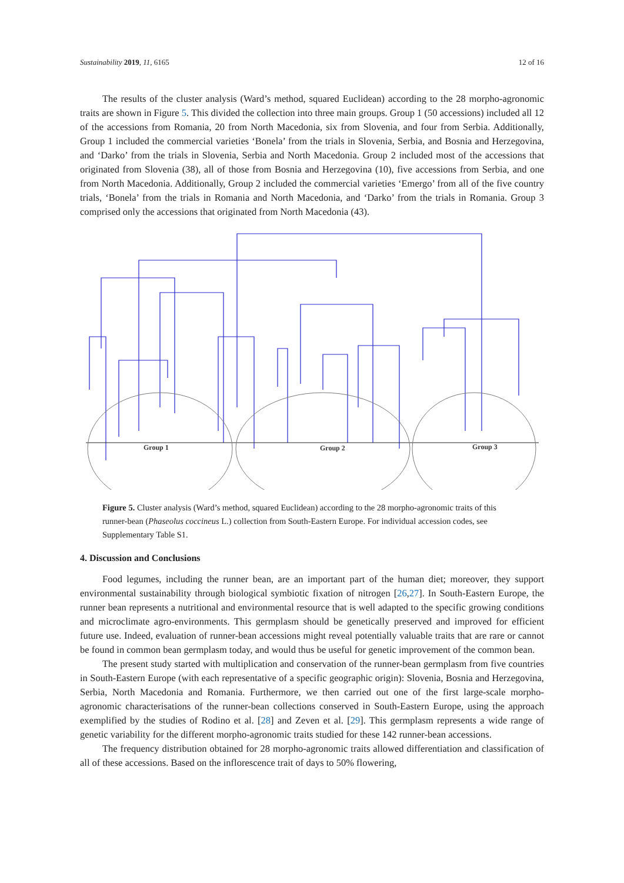Sustainability 2019, 11, 6165 12 of 16
The results of the cluster analysis (Ward’s method, squared Euclidean) according to the 28 morpho-agronomic traits are shown in Figure 5. This divided the collection into three main groups. Group 1 (50 accessions) included all 12 of the accessions from Romania, 20 from North Macedonia, six from Slovenia, and four from Serbia. Additionally, Group 1 included the commercial varieties ‘Bonela’ from the trials in Slovenia, Serbia, and Bosnia and Herzegovina, and ‘Darko’ from the trials in Slovenia, Serbia and North Macedonia. Group 2 included most of the accessions that originated from Slovenia (38), all of those from Bosnia and Herzegovina (10), five accessions from Serbia, and one from North Macedonia. Additionally, Group 2 included the commercial varieties ‘Emergo’ from all of the five country trials, ‘Bonela’ from the trials in Romania and North Macedonia, and ‘Darko’ from the trials in Romania. Group 3 comprised only the accessions that originated from North Macedonia (43).
Group 1
Group 2
Group 3
Figure 5. Cluster analysis (Ward’s method, squared Euclidean) according to the 28 morpho-agronomic traits of this runner-bean (Phaseolus coccineus L.) collection from South-Eastern Europe. For individual accession codes, see Supplementary Table S1.
4. Discussion and Conclusions
Food legumes, including the runner bean, are an important part of the human diet; moreover, they support environmental sustainability through biological symbiotic fixation of nitrogen [26,27]. In South-Eastern Europe, the runner bean represents a nutritional and environmental resource that is well adapted to the specific growing conditions and microclimate agro-environments. This germplasm should be genetically preserved and improved for efficient future use. Indeed, evaluation of runner-bean accessions might reveal potentially valuable traits that are rare or cannot be found in common bean germplasm today, and would thus be useful for genetic improvement of the common bean.
The present study started with multiplication and conservation of the runner-bean germplasm from five countries in South-Eastern Europe (with each representative of a specific geographic origin): Slovenia, Bosnia and Herzegovina, Serbia, North Macedonia and Romania. Furthermore, we then carried out one of the first large-scale morpho-agronomic characterisations of the runner-bean collections conserved in South-Eastern Europe, using the approach exemplified by the studies of Rodino et al. [28] and Zeven et al. [29]. This germplasm represents a wide range of genetic variability for the different morpho-agronomic traits studied for these 142 runner-bean accessions.
The frequency distribution obtained for 28 morpho-agronomic traits allowed differentiation and classification of all of these accessions. Based on the inflorescence trait of days to 50% flowering,